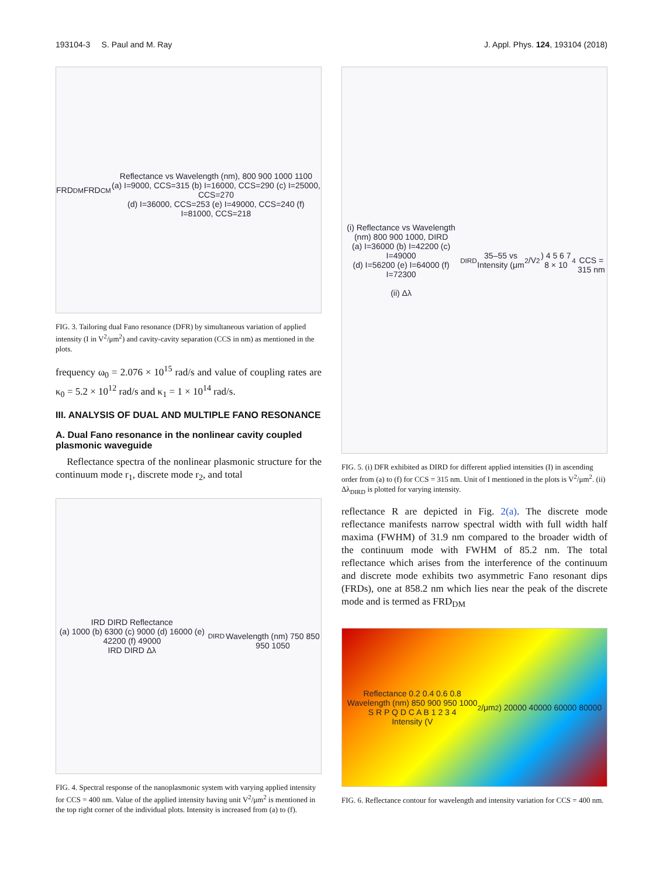193104-3 S. Paul and M. Ray J. Appl. Phys. 124, 193104 (2018)
FRD<sub>DM</sub> FRD<sub>CM</sub>
Reflectance vs Wavelength (nm), 800 900 1000 1100
(a) I=9000, CCS=315 (b) I=16000, CCS=290 (c) I=25000, CCS=270
(d) I=36000, CCS=253 (e) I=49000, CCS=240 (f) I=81000, CCS=218
FIG. 3. Tailoring dual Fano resonance (DFR) by simultaneous variation of applied intensity (I in V<sup>2</sup>/μm<sup>2</sup>) and cavity-cavity separation (CCS in nm) as mentioned in the plots.
frequency ω<sub>0</sub> = 2.076 × 10<sup>15</sup> rad/s and value of coupling rates are κ<sub>0</sub> = 5.2 × 10<sup>12</sup> rad/s and κ<sub>1</sub> = 1 × 10<sup>14</sup> rad/s.
III. ANALYSIS OF DUAL AND MULTIPLE FANO RESONANCE
A. Dual Fano resonance in the nonlinear cavity coupled plasmonic waveguide
Reflectance spectra of the nonlinear plasmonic structure for the continuum mode r<sub>1</sub>, discrete mode r<sub>2</sub>, and total
IRD DIRD Reflectance
(a) 1000 (b) 6300 (c) 9000 (d) 16000 (e) 42200 (f) 49000
IRD DIRD Δλ<sub>DIRD</sub>
Wavelength (nm) 750 850 950 1050
FIG. 4. Spectral response of the nanoplasmonic system with varying applied intensity for CCS = 400 nm. Value of the applied intensity having unit V<sup>2</sup>/μm<sup>2</sup> is mentioned in the top right corner of the individual plots. Intensity is increased from (a) to (f).
(i) Reflectance vs Wavelength (nm) 800 900 1000, DIRD
(a) I=36000 (b) I=42200 (c) I=49000
(d) I=56200 (e) I=64000 (f) I=72300
(ii) Δλ<sub>DIRD</sub> 35–55 vs Intensity (μm<sup>2</sup>/V<sup>2</sup>) 4 5 6 7 8 × 10<sup>4</sup>
CCS = 315 nm
FIG. 5. (i) DFR exhibited as DIRD for different applied intensities (I) in ascending order from (a) to (f) for CCS = 315 nm. Unit of I mentioned in the plots is V<sup>2</sup>/μm<sup>2</sup>. (ii) Δλ<sub>DIRD</sub> is plotted for varying intensity.
reflectance R are depicted in Fig. 2(a). The discrete mode reflectance manifests narrow spectral width with full width half maxima (FWHM) of 31.9 nm compared to the broader width of the continuum mode with FWHM of 85.2 nm. The total reflectance which arises from the interference of the continuum and discrete mode exhibits two asymmetric Fano resonant dips (FRDs), one at 858.2 nm which lies near the peak of the discrete mode and is termed as FRD<sub>DM</sub>
Reflectance 0.2 0.4 0.6 0.8
Wavelength (nm) 850 900 950 1000
S R P Q D C A B 1 2 3 4
Intensity (V<sup>2</sup>/μm<sup>2</sup>) 20000 40000 60000 80000
FIG. 6. Reflectance contour for wavelength and intensity variation for CCS = 400 nm.